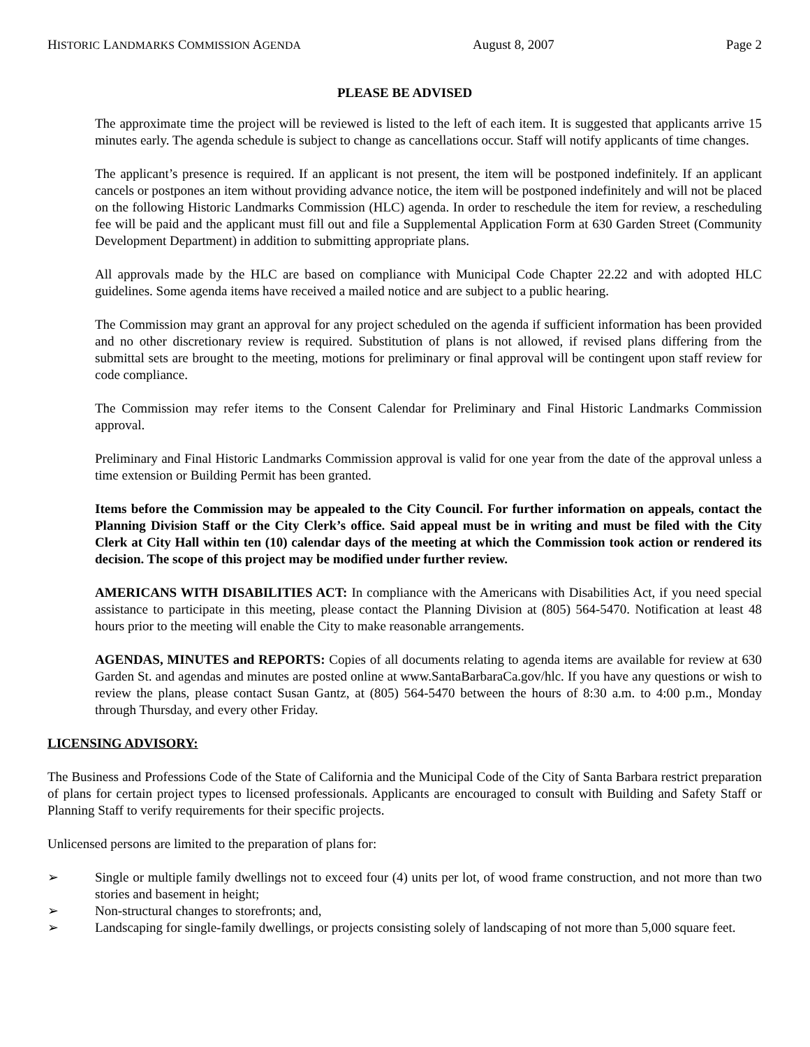HISTORIC LANDMARKS COMMISSION AGENDA August 8, 2007 Page 2
PLEASE BE ADVISED
The approximate time the project will be reviewed is listed to the left of each item. It is suggested that applicants arrive 15 minutes early. The agenda schedule is subject to change as cancellations occur. Staff will notify applicants of time changes.
The applicant’s presence is required. If an applicant is not present, the item will be postponed indefinitely. If an applicant cancels or postpones an item without providing advance notice, the item will be postponed indefinitely and will not be placed on the following Historic Landmarks Commission (HLC) agenda. In order to reschedule the item for review, a rescheduling fee will be paid and the applicant must fill out and file a Supplemental Application Form at 630 Garden Street (Community Development Department) in addition to submitting appropriate plans.
All approvals made by the HLC are based on compliance with Municipal Code Chapter 22.22 and with adopted HLC guidelines. Some agenda items have received a mailed notice and are subject to a public hearing.
The Commission may grant an approval for any project scheduled on the agenda if sufficient information has been provided and no other discretionary review is required. Substitution of plans is not allowed, if revised plans differing from the submittal sets are brought to the meeting, motions for preliminary or final approval will be contingent upon staff review for code compliance.
The Commission may refer items to the Consent Calendar for Preliminary and Final Historic Landmarks Commission approval.
Preliminary and Final Historic Landmarks Commission approval is valid for one year from the date of the approval unless a time extension or Building Permit has been granted.
Items before the Commission may be appealed to the City Council. For further information on appeals, contact the Planning Division Staff or the City Clerk’s office. Said appeal must be in writing and must be filed with the City Clerk at City Hall within ten (10) calendar days of the meeting at which the Commission took action or rendered its decision. The scope of this project may be modified under further review.
AMERICANS WITH DISABILITIES ACT: In compliance with the Americans with Disabilities Act, if you need special assistance to participate in this meeting, please contact the Planning Division at (805) 564-5470. Notification at least 48 hours prior to the meeting will enable the City to make reasonable arrangements.
AGENDAS, MINUTES and REPORTS: Copies of all documents relating to agenda items are available for review at 630 Garden St. and agendas and minutes are posted online at www.SantaBarbaraCa.gov/hlc. If you have any questions or wish to review the plans, please contact Susan Gantz, at (805) 564-5470 between the hours of 8:30 a.m. to 4:00 p.m., Monday through Thursday, and every other Friday.
LICENSING ADVISORY:
The Business and Professions Code of the State of California and the Municipal Code of the City of Santa Barbara restrict preparation of plans for certain project types to licensed professionals. Applicants are encouraged to consult with Building and Safety Staff or Planning Staff to verify requirements for their specific projects.
Unlicensed persons are limited to the preparation of plans for:
➢ Single or multiple family dwellings not to exceed four (4) units per lot, of wood frame construction, and not more than two stories and basement in height;
➢ Non-structural changes to storefronts; and,
➢ Landscaping for single-family dwellings, or projects consisting solely of landscaping of not more than 5,000 square feet.